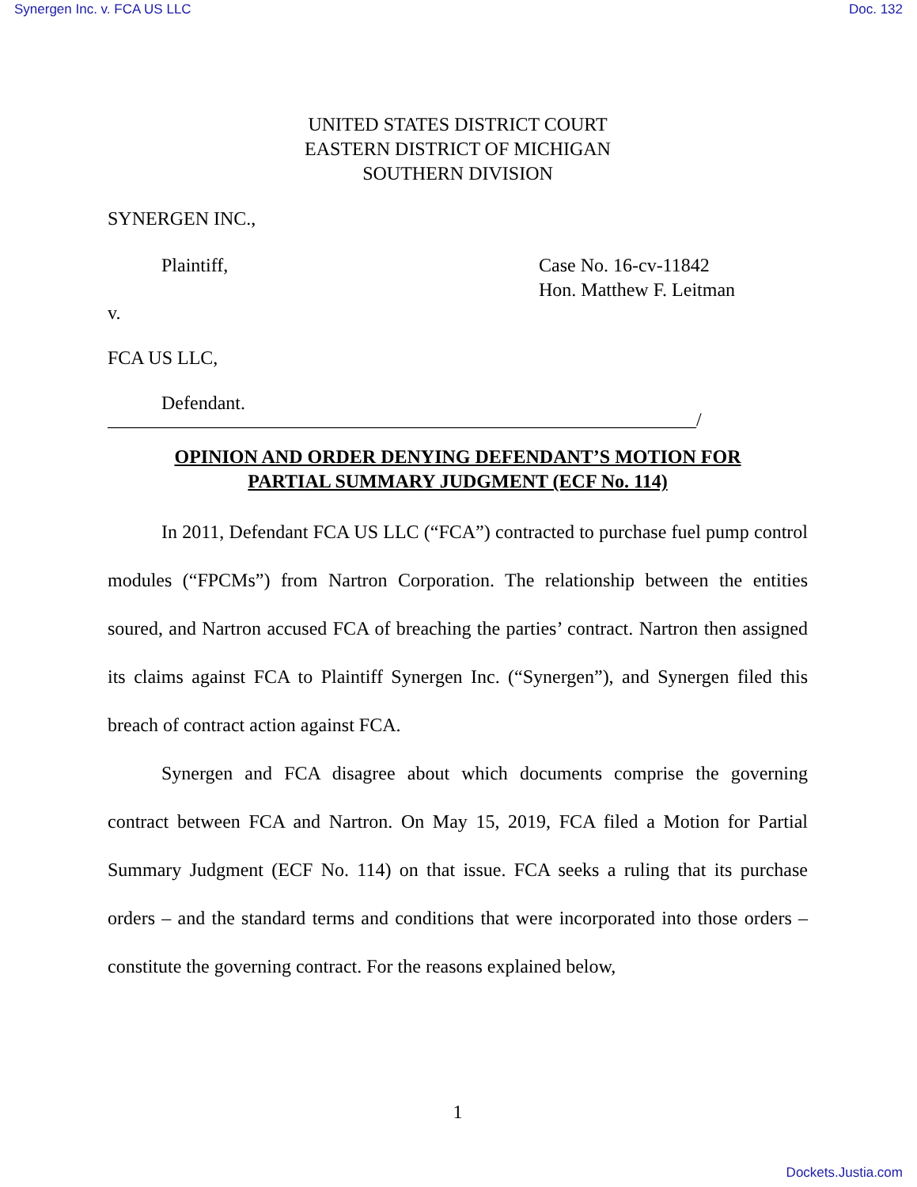Synergen Inc. v. FCA US LLC Doc. 132
UNITED STATES DISTRICT COURT
EASTERN DISTRICT OF MICHIGAN
SOUTHERN DIVISION
SYNERGEN INC.,
Plaintiff, Case No. 16-cv-11842
Hon. Matthew F. Leitman
v.
FCA US LLC,
Defendant.
______________________________________________________________/
OPINION AND ORDER DENYING DEFENDANT’S MOTION FOR
PARTIAL SUMMARY JUDGMENT (ECF No. 114)
In 2011, Defendant FCA US LLC (“FCA”) contracted to purchase fuel pump control modules (“FPCMs”) from Nartron Corporation. The relationship between the entities soured, and Nartron accused FCA of breaching the parties’ contract. Nartron then assigned its claims against FCA to Plaintiff Synergen Inc. (“Synergen”), and Synergen filed this breach of contract action against FCA.
Synergen and FCA disagree about which documents comprise the governing contract between FCA and Nartron. On May 15, 2019, FCA filed a Motion for Partial Summary Judgment (ECF No. 114) on that issue. FCA seeks a ruling that its purchase orders – and the standard terms and conditions that were incorporated into those orders – constitute the governing contract. For the reasons explained below,
1
Dockets.Justia.com